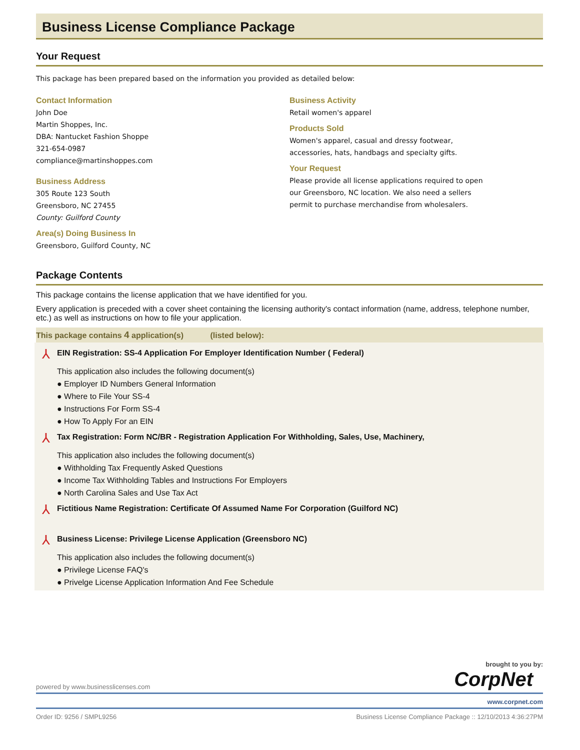Business License Compliance Package
Your Request
This package has been prepared based on the information you provided as detailed below:
Contact Information
John Doe
Martin Shoppes, Inc.
DBA: Nantucket Fashion Shoppe
321-654-0987
compliance@martinshoppes.com
Business Address
305 Route 123 South
Greensboro, NC 27455
County: Guilford County
Area(s) Doing Business In
Greensboro, Guilford County, NC
Business Activity
Retail women's apparel
Products Sold
Women's apparel, casual and dressy footwear,
accessories, hats, handbags and specialty gifts.
Your Request
Please provide all license applications required to open
our Greensboro, NC location. We also need a sellers
permit to purchase merchandise from wholesalers.
Package Contents
This package contains the license application that we have identified for you.
Every application is preceded with a cover sheet containing the licensing authority's contact information (name, address, telephone number, etc.) as well as instructions on how to file your application.
This package contains 4 application(s) (listed below):
⅄
EIN Registration: SS-4 Application For Employer Identification Number ( Federal)
This application also includes the following document(s)
● Employer ID Numbers General Information
● Where to File Your SS-4
● Instructions For Form SS-4
● How To Apply For an EIN
⅄
Tax Registration: Form NC/BR - Registration Application For Withholding, Sales, Use, Machinery,
This application also includes the following document(s)
● Withholding Tax Frequently Asked Questions
● Income Tax Withholding Tables and Instructions For Employers
● North Carolina Sales and Use Tax Act
⅄
Fictitious Name Registration: Certificate Of Assumed Name For Corporation (Guilford NC)
⅄
Business License: Privilege License Application (Greensboro NC)
This application also includes the following document(s)
● Privilege License FAQ's
● Privelge License Application Information And Fee Schedule
brought to you by:
powered by www.businesslicenses.com CorpNet
www.corpnet.com
Order ID: 9256 / SMPL9256 Business License Compliance Package :: 12/10/2013 4:36:27PM